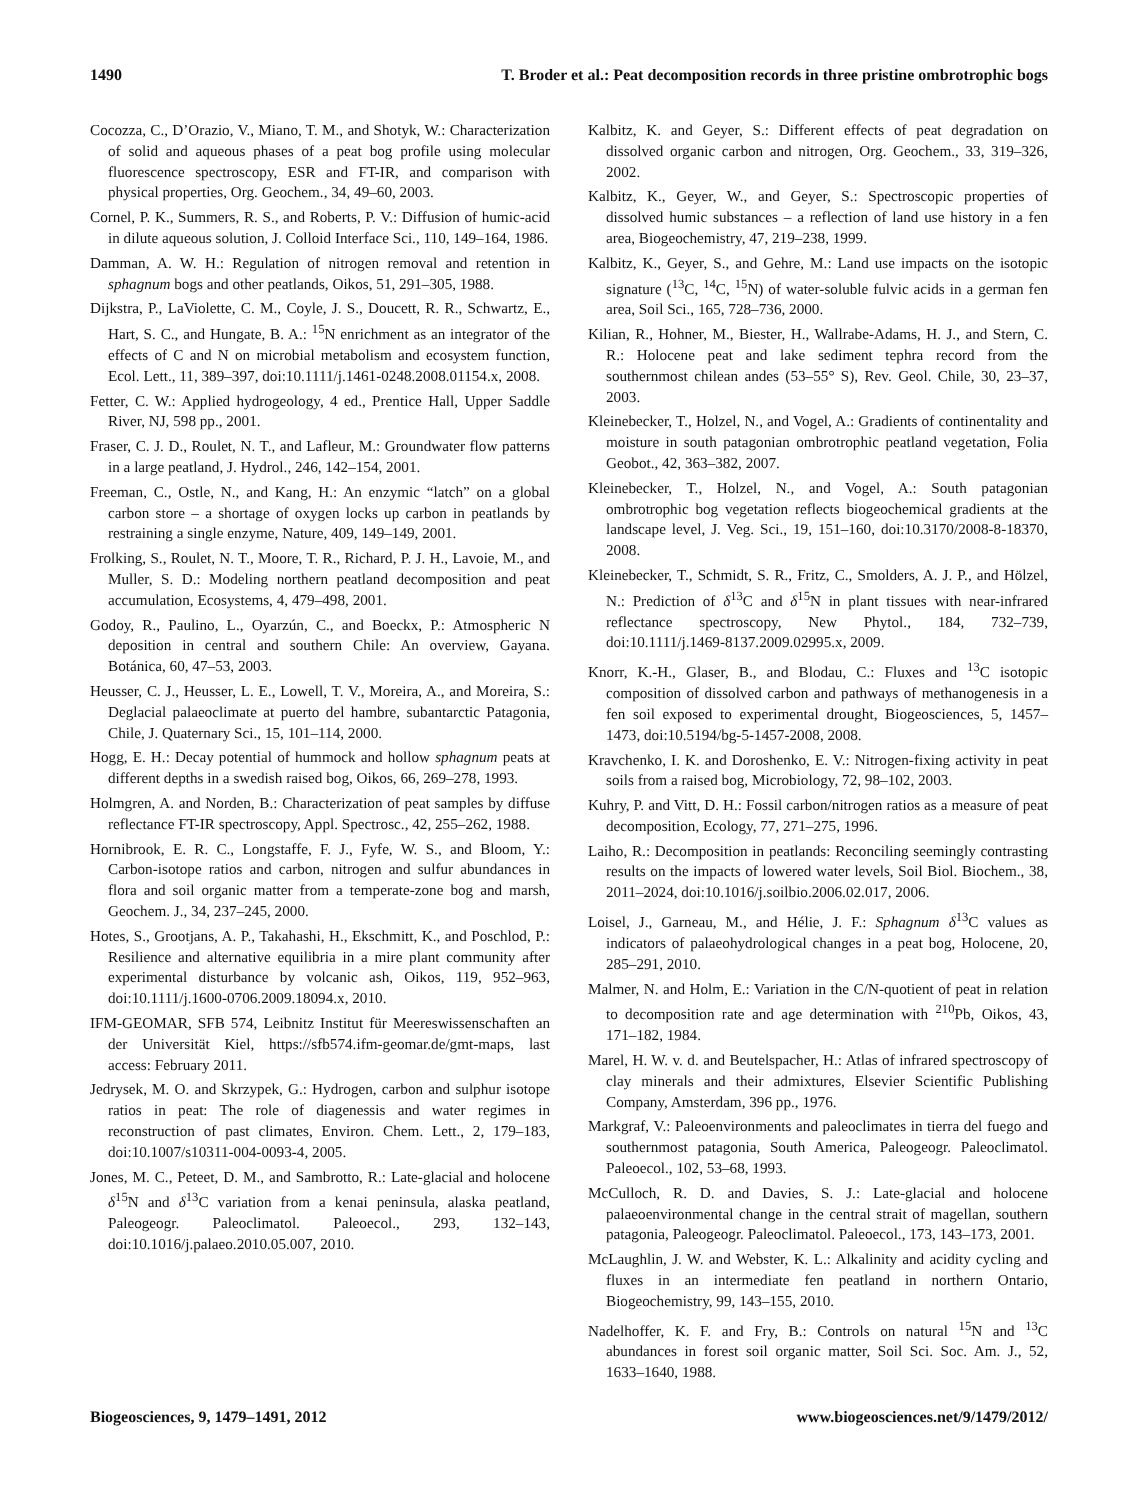1490 T. Broder et al.: Peat decomposition records in three pristine ombrotrophic bogs
Cocozza, C., D’Orazio, V., Miano, T. M., and Shotyk, W.: Characterization of solid and aqueous phases of a peat bog profile using molecular fluorescence spectroscopy, ESR and FT-IR, and comparison with physical properties, Org. Geochem., 34, 49–60, 2003.
Cornel, P. K., Summers, R. S., and Roberts, P. V.: Diffusion of humic-acid in dilute aqueous solution, J. Colloid Interface Sci., 110, 149–164, 1986.
Damman, A. W. H.: Regulation of nitrogen removal and retention in sphagnum bogs and other peatlands, Oikos, 51, 291–305, 1988.
Dijkstra, P., LaViolette, C. M., Coyle, J. S., Doucett, R. R., Schwartz, E., Hart, S. C., and Hungate, B. A.: <sup>15</sup>N enrichment as an integrator of the effects of C and N on microbial metabolism and ecosystem function, Ecol. Lett., 11, 389–397, doi:10.1111/j.1461-0248.2008.01154.x, 2008.
Fetter, C. W.: Applied hydrogeology, 4 ed., Prentice Hall, Upper Saddle River, NJ, 598 pp., 2001.
Fraser, C. J. D., Roulet, N. T., and Lafleur, M.: Groundwater flow patterns in a large peatland, J. Hydrol., 246, 142–154, 2001.
Freeman, C., Ostle, N., and Kang, H.: An enzymic “latch” on a global carbon store – a shortage of oxygen locks up carbon in peatlands by restraining a single enzyme, Nature, 409, 149–149, 2001.
Frolking, S., Roulet, N. T., Moore, T. R., Richard, P. J. H., Lavoie, M., and Muller, S. D.: Modeling northern peatland decomposition and peat accumulation, Ecosystems, 4, 479–498, 2001.
Godoy, R., Paulino, L., Oyarzún, C., and Boeckx, P.: Atmospheric N deposition in central and southern Chile: An overview, Gayana. Botánica, 60, 47–53, 2003.
Heusser, C. J., Heusser, L. E., Lowell, T. V., Moreira, A., and Moreira, S.: Deglacial palaeoclimate at puerto del hambre, subantarctic Patagonia, Chile, J. Quaternary Sci., 15, 101–114, 2000.
Hogg, E. H.: Decay potential of hummock and hollow sphagnum peats at different depths in a swedish raised bog, Oikos, 66, 269–278, 1993.
Holmgren, A. and Norden, B.: Characterization of peat samples by diffuse reflectance FT-IR spectroscopy, Appl. Spectrosc., 42, 255–262, 1988.
Hornibrook, E. R. C., Longstaffe, F. J., Fyfe, W. S., and Bloom, Y.: Carbon-isotope ratios and carbon, nitrogen and sulfur abundances in flora and soil organic matter from a temperate-zone bog and marsh, Geochem. J., 34, 237–245, 2000.
Hotes, S., Grootjans, A. P., Takahashi, H., Ekschmitt, K., and Poschlod, P.: Resilience and alternative equilibria in a mire plant community after experimental disturbance by volcanic ash, Oikos, 119, 952–963, doi:10.1111/j.1600-0706.2009.18094.x, 2010.
IFM-GEOMAR, SFB 574, Leibnitz Institut für Meereswissenschaften an der Universität Kiel, https://sfb574.ifm-geomar.de/gmt-maps, last access: February 2011.
Jedrysek, M. O. and Skrzypek, G.: Hydrogen, carbon and sulphur isotope ratios in peat: The role of diagenessis and water regimes in reconstruction of past climates, Environ. Chem. Lett., 2, 179–183, doi:10.1007/s10311-004-0093-4, 2005.
Jones, M. C., Peteet, D. M., and Sambrotto, R.: Late-glacial and holocene δ<sup>15</sup>N and δ<sup>13</sup>C variation from a kenai peninsula, alaska peatland, Paleogeogr. Paleoclimatol. Paleoecol., 293, 132–143, doi:10.1016/j.palaeo.2010.05.007, 2010.
Kalbitz, K. and Geyer, S.: Different effects of peat degradation on dissolved organic carbon and nitrogen, Org. Geochem., 33, 319–326, 2002.
Kalbitz, K., Geyer, W., and Geyer, S.: Spectroscopic properties of dissolved humic substances – a reflection of land use history in a fen area, Biogeochemistry, 47, 219–238, 1999.
Kalbitz, K., Geyer, S., and Gehre, M.: Land use impacts on the isotopic signature (<sup>13</sup>C, <sup>14</sup>C, <sup>15</sup>N) of water-soluble fulvic acids in a german fen area, Soil Sci., 165, 728–736, 2000.
Kilian, R., Hohner, M., Biester, H., Wallrabe-Adams, H. J., and Stern, C. R.: Holocene peat and lake sediment tephra record from the southernmost chilean andes (53–55° S), Rev. Geol. Chile, 30, 23–37, 2003.
Kleinebecker, T., Holzel, N., and Vogel, A.: Gradients of continentality and moisture in south patagonian ombrotrophic peatland vegetation, Folia Geobot., 42, 363–382, 2007.
Kleinebecker, T., Holzel, N., and Vogel, A.: South patagonian ombrotrophic bog vegetation reflects biogeochemical gradients at the landscape level, J. Veg. Sci., 19, 151–160, doi:10.3170/2008-8-18370, 2008.
Kleinebecker, T., Schmidt, S. R., Fritz, C., Smolders, A. J. P., and Hölzel, N.: Prediction of δ<sup>13</sup>C and δ<sup>15</sup>N in plant tissues with near-infrared reflectance spectroscopy, New Phytol., 184, 732–739, doi:10.1111/j.1469-8137.2009.02995.x, 2009.
Knorr, K.-H., Glaser, B., and Blodau, C.: Fluxes and <sup>13</sup>C isotopic composition of dissolved carbon and pathways of methanogenesis in a fen soil exposed to experimental drought, Biogeosciences, 5, 1457–1473, doi:10.5194/bg-5-1457-2008, 2008.
Kravchenko, I. K. and Doroshenko, E. V.: Nitrogen-fixing activity in peat soils from a raised bog, Microbiology, 72, 98–102, 2003.
Kuhry, P. and Vitt, D. H.: Fossil carbon/nitrogen ratios as a measure of peat decomposition, Ecology, 77, 271–275, 1996.
Laiho, R.: Decomposition in peatlands: Reconciling seemingly contrasting results on the impacts of lowered water levels, Soil Biol. Biochem., 38, 2011–2024, doi:10.1016/j.soilbio.2006.02.017, 2006.
Loisel, J., Garneau, M., and Hélie, J. F.: Sphagnum δ<sup>13</sup>C values as indicators of palaeohydrological changes in a peat bog, Holocene, 20, 285–291, 2010.
Malmer, N. and Holm, E.: Variation in the C/N-quotient of peat in relation to decomposition rate and age determination with <sup>210</sup>Pb, Oikos, 43, 171–182, 1984.
Marel, H. W. v. d. and Beutelspacher, H.: Atlas of infrared spectroscopy of clay minerals and their admixtures, Elsevier Scientific Publishing Company, Amsterdam, 396 pp., 1976.
Markgraf, V.: Paleoenvironments and paleoclimates in tierra del fuego and southernmost patagonia, South America, Paleogeogr. Paleoclimatol. Paleoecol., 102, 53–68, 1993.
McCulloch, R. D. and Davies, S. J.: Late-glacial and holocene palaeoenvironmental change in the central strait of magellan, southern patagonia, Paleogeogr. Paleoclimatol. Paleoecol., 173, 143–173, 2001.
McLaughlin, J. W. and Webster, K. L.: Alkalinity and acidity cycling and fluxes in an intermediate fen peatland in northern Ontario, Biogeochemistry, 99, 143–155, 2010.
Nadelhoffer, K. F. and Fry, B.: Controls on natural <sup>15</sup>N and <sup>13</sup>C abundances in forest soil organic matter, Soil Sci. Soc. Am. J., 52, 1633–1640, 1988.
Biogeosciences, 9, 1479–1491, 2012 www.biogeosciences.net/9/1479/2012/